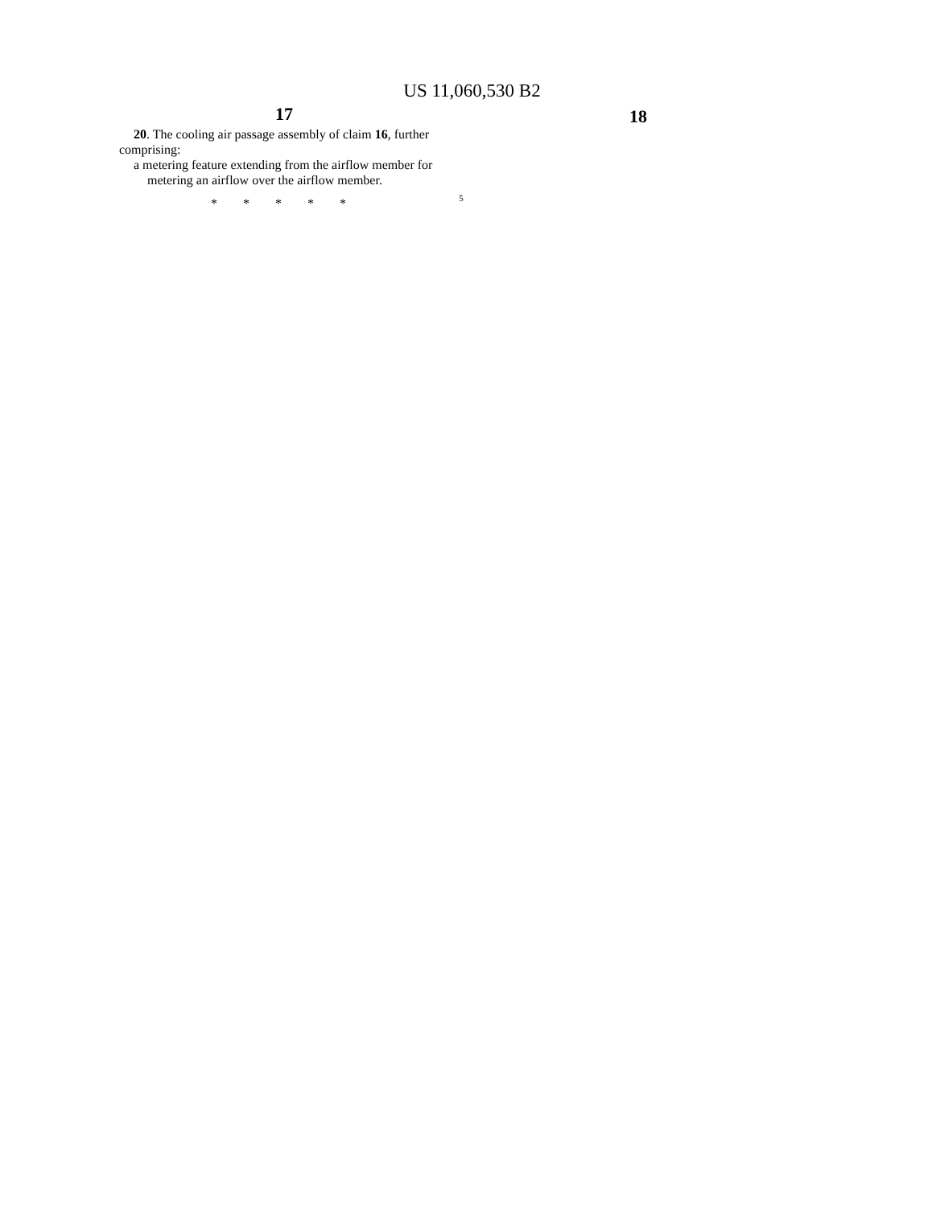US 11,060,530 B2
17
20. The cooling air passage assembly of claim 16, further comprising:
a metering feature extending from the airflow member for metering an airflow over the airflow member.
* * * * *
5
18